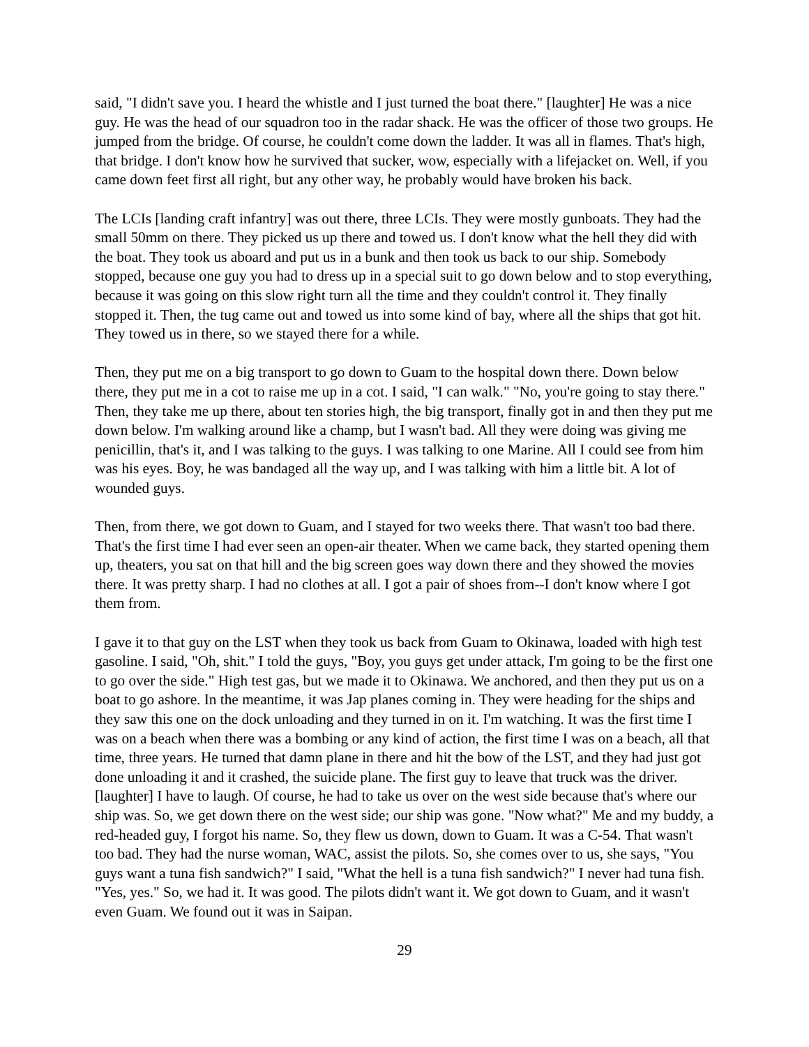said, "I didn't save you. I heard the whistle and I just turned the boat there." [laughter] He was a nice guy. He was the head of our squadron too in the radar shack. He was the officer of those two groups. He jumped from the bridge. Of course, he couldn't come down the ladder. It was all in flames. That's high, that bridge. I don't know how he survived that sucker, wow, especially with a lifejacket on. Well, if you came down feet first all right, but any other way, he probably would have broken his back.
The LCIs [landing craft infantry] was out there, three LCIs. They were mostly gunboats. They had the small 50mm on there. They picked us up there and towed us. I don't know what the hell they did with the boat. They took us aboard and put us in a bunk and then took us back to our ship. Somebody stopped, because one guy you had to dress up in a special suit to go down below and to stop everything, because it was going on this slow right turn all the time and they couldn't control it. They finally stopped it. Then, the tug came out and towed us into some kind of bay, where all the ships that got hit. They towed us in there, so we stayed there for a while.
Then, they put me on a big transport to go down to Guam to the hospital down there. Down below there, they put me in a cot to raise me up in a cot. I said, "I can walk." "No, you're going to stay there." Then, they take me up there, about ten stories high, the big transport, finally got in and then they put me down below. I'm walking around like a champ, but I wasn't bad. All they were doing was giving me penicillin, that's it, and I was talking to the guys. I was talking to one Marine. All I could see from him was his eyes. Boy, he was bandaged all the way up, and I was talking with him a little bit. A lot of wounded guys.
Then, from there, we got down to Guam, and I stayed for two weeks there. That wasn't too bad there. That's the first time I had ever seen an open-air theater. When we came back, they started opening them up, theaters, you sat on that hill and the big screen goes way down there and they showed the movies there. It was pretty sharp. I had no clothes at all. I got a pair of shoes from--I don't know where I got them from.
I gave it to that guy on the LST when they took us back from Guam to Okinawa, loaded with high test gasoline. I said, "Oh, shit." I told the guys, "Boy, you guys get under attack, I'm going to be the first one to go over the side." High test gas, but we made it to Okinawa. We anchored, and then they put us on a boat to go ashore. In the meantime, it was Jap planes coming in. They were heading for the ships and they saw this one on the dock unloading and they turned in on it. I'm watching. It was the first time I was on a beach when there was a bombing or any kind of action, the first time I was on a beach, all that time, three years. He turned that damn plane in there and hit the bow of the LST, and they had just got done unloading it and it crashed, the suicide plane. The first guy to leave that truck was the driver. [laughter] I have to laugh. Of course, he had to take us over on the west side because that's where our ship was. So, we get down there on the west side; our ship was gone. "Now what?" Me and my buddy, a red-headed guy, I forgot his name. So, they flew us down, down to Guam. It was a C-54. That wasn't too bad. They had the nurse woman, WAC, assist the pilots. So, she comes over to us, she says, "You guys want a tuna fish sandwich?" I said, "What the hell is a tuna fish sandwich?" I never had tuna fish. "Yes, yes." So, we had it. It was good. The pilots didn't want it. We got down to Guam, and it wasn't even Guam. We found out it was in Saipan.
29